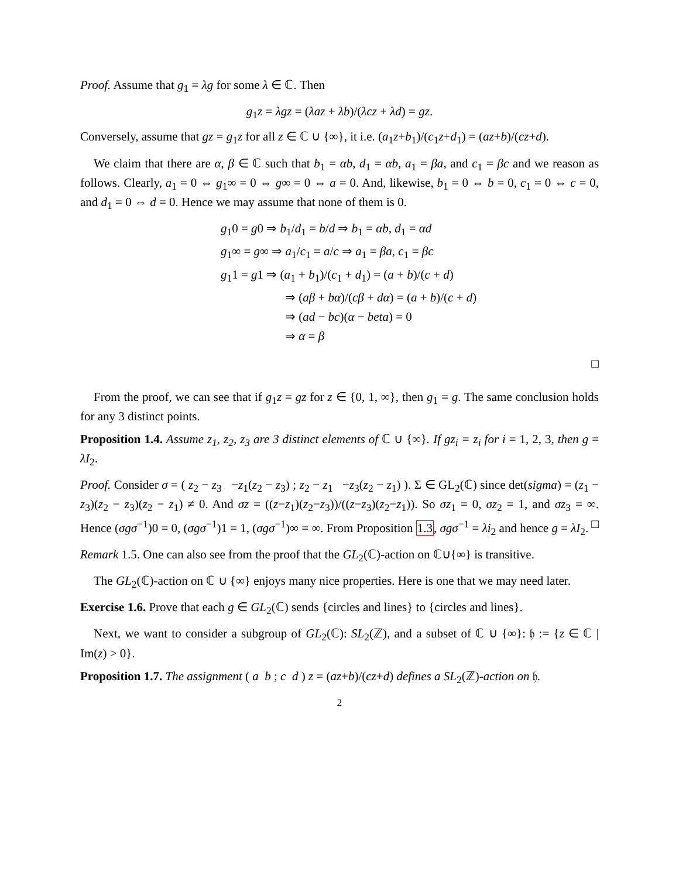Proof. Assume that g<sub>1</sub> = λg for some λ ∈ ℂ. Then
g<sub>1</sub>z = λgz = (λaz + λb)/(λcz + λd) = gz.
Conversely, assume that gz = g<sub>1</sub>z for all z ∈ ℂ ∪ {∞}, it i.e. (a<sub>1</sub>z+b<sub>1</sub>)/(c<sub>1</sub>z+d<sub>1</sub>) = (az+b)/(cz+d).
We claim that there are α, β ∈ ℂ such that b<sub>1</sub> = αb, d<sub>1</sub> = αb, a<sub>1</sub> = βa, and c<sub>1</sub> = βc and we reason as follows. Clearly, a<sub>1</sub> = 0 ⇔ g<sub>1</sub>∞ = 0 ⇔ g∞ = 0 ⇔ a = 0. And, likewise, b<sub>1</sub> = 0 ⇔ b = 0, c<sub>1</sub> = 0 ⇔ c = 0, and d<sub>1</sub> = 0 ⇔ d = 0. Hence we may assume that none of them is 0.
g<sub>1</sub>0 = g0 ⇒ b<sub>1</sub>/d<sub>1</sub> = b/d ⇒ b<sub>1</sub> = αb, d<sub>1</sub> = αd
g<sub>1</sub>∞ = g∞ ⇒ a<sub>1</sub>/c<sub>1</sub> = a/c ⇒ a<sub>1</sub> = βa, c<sub>1</sub> = βc
g<sub>1</sub>1 = g1 ⇒ (a<sub>1</sub> + b<sub>1</sub>)/(c<sub>1</sub> + d<sub>1</sub>) = (a + b)/(c + d)
⇒ (aβ + bα)/(cβ + dα) = (a + b)/(c + d)
⇒ (ad − bc)(α − beta) = 0
⇒ α = β
□
From the proof, we can see that if g<sub>1</sub>z = gz for z ∈ {0, 1, ∞}, then g<sub>1</sub> = g. The same conclusion holds for any 3 distinct points.
Proposition 1.4. Assume z<sub>1</sub>, z<sub>2</sub>, z<sub>3</sub> are 3 distinct elements of ℂ ∪ {∞}. If gz<sub>i</sub> = z<sub>i</sub> for i = 1, 2, 3, then g = λI<sub>2</sub>.
Proof. Consider σ = ( z<sub>2</sub> − z<sub>3</sub> −z<sub>1</sub>(z<sub>2</sub> − z<sub>3</sub>) ; z<sub>2</sub> − z<sub>1</sub> −z<sub>3</sub>(z<sub>2</sub> − z<sub>1</sub>) ). Σ ∈ GL<sub>2</sub>(ℂ) since det(sigma) = (z<sub>1</sub> − z<sub>3</sub>)(z<sub>2</sub> − z<sub>3</sub>)(z<sub>2</sub> − z<sub>1</sub>) ≠ 0. And σz = ((z−z<sub>1</sub>)(z<sub>2</sub>−z<sub>3</sub>))/((z−z<sub>3</sub>)(z<sub>2</sub>−z<sub>1</sub>)). So σz<sub>1</sub> = 0, σz<sub>2</sub> = 1, and σz<sub>3</sub> = ∞. Hence (σgσ<sup>−1</sup>)0 = 0, (σgσ<sup>−1</sup>)1 = 1, (σgσ<sup>−1</sup>)∞ = ∞. From Proposition 1.3, σgσ<sup>−1</sup> = λi<sub>2</sub> and hence g = λI<sub>2</sub>. □
Remark 1.5. One can also see from the proof that the GL<sub>2</sub>(ℂ)-action on ℂ∪{∞} is transitive.
The GL<sub>2</sub>(ℂ)-action on ℂ ∪ {∞} enjoys many nice properties. Here is one that we may need later.
Exercise 1.6. Prove that each g ∈ GL<sub>2</sub>(ℂ) sends {circles and lines} to {circles and lines}.
Next, we want to consider a subgroup of GL<sub>2</sub>(ℂ): SL<sub>2</sub>(ℤ), and a subset of ℂ ∪ {∞}: 𝔥 := {z ∈ ℂ | Im(z) > 0}.
Proposition 1.7. The assignment ( a b ; c d ) z = (az+b)/(cz+d) defines a SL<sub>2</sub>(ℤ)-action on 𝔥.
2